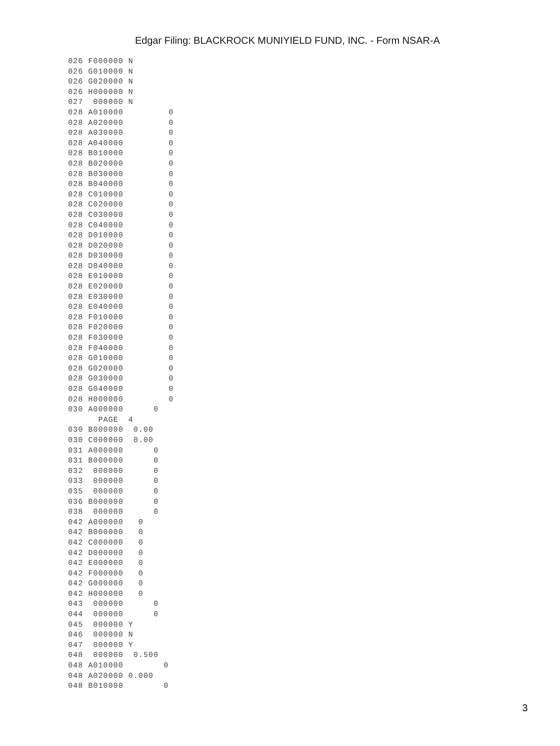Edgar Filing: BLACKROCK MUNIYIELD FUND, INC. - Form NSAR-A
026 F000000 N
026 G010000 N
026 G020000 N
026 H000000 N
027  000000 N
028 A010000         0
028 A020000         0
028 A030000         0
028 A040000         0
028 B010000         0
028 B020000         0
028 B030000         0
028 B040000         0
028 C010000         0
028 C020000         0
028 C030000         0
028 C040000         0
028 D010000         0
028 D020000         0
028 D030000         0
028 D040000         0
028 E010000         0
028 E020000         0
028 E030000         0
028 E040000         0
028 F010000         0
028 F020000         0
028 F030000         0
028 F040000         0
028 G010000         0
028 G020000         0
028 G030000         0
028 G040000         0
028 H000000         0
030 A000000      0
      PAGE  4
030 B000000  0.00
030 C000000  0.00
031 A000000      0
031 B000000      0
032  000000      0
033  000000      0
035  000000      0
036 B000000      0
038  000000      0
042 A000000   0
042 B000000   0
042 C000000   0
042 D000000   0
042 E000000   0
042 F000000   0
042 G000000   0
042 H000000   0
043  000000      0
044  000000      0
045  000000 Y
046  000000 N
047  000000 Y
048  000000  0.500
048 A010000        0
048 A020000 0.000
048 B010000        0
3